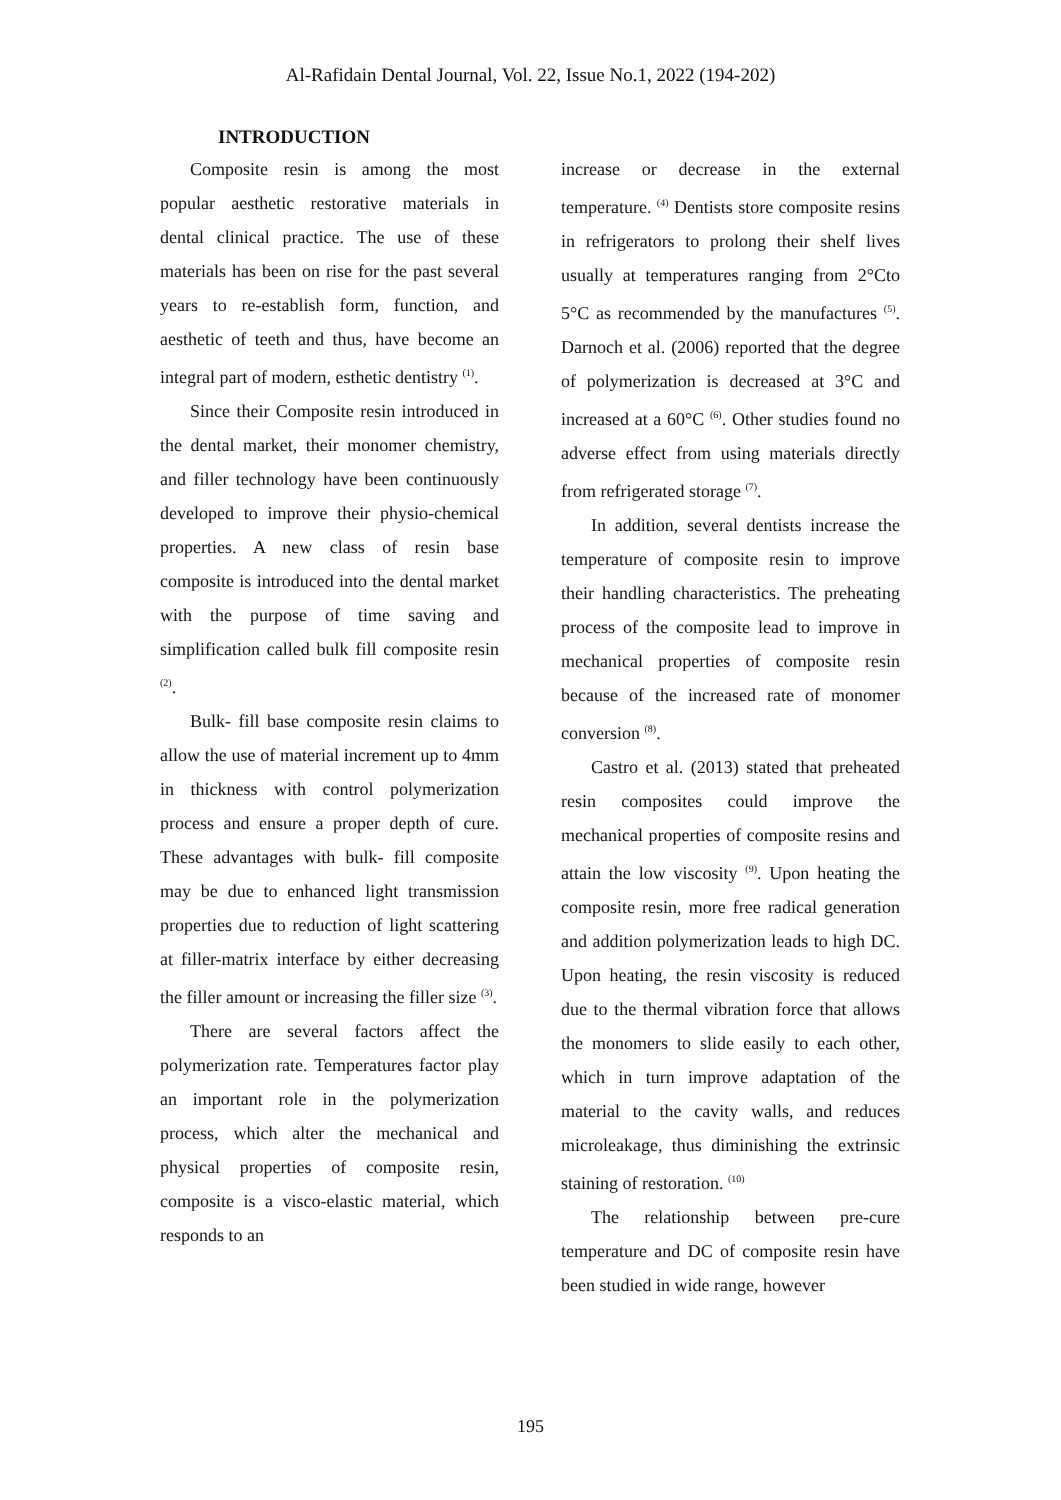Al-Rafidain Dental Journal, Vol. 22, Issue No.1, 2022 (194-202)
INTRODUCTION
Composite resin is among the most popular aesthetic restorative materials in dental clinical practice. The use of these materials has been on rise for the past several years to re-establish form, function, and aesthetic of teeth and thus, have become an integral part of modern, esthetic dentistry <sup>(1)</sup>.
Since their Composite resin introduced in the dental market, their monomer chemistry, and filler technology have been continuously developed to improve their physio-chemical properties. A new class of resin base composite is introduced into the dental market with the purpose of time saving and simplification called bulk fill composite resin <sup>(2)</sup>.
Bulk- fill base composite resin claims to allow the use of material increment up to 4mm in thickness with control polymerization process and ensure a proper depth of cure. These advantages with bulk- fill composite may be due to enhanced light transmission properties due to reduction of light scattering at filler-matrix interface by either decreasing the filler amount or increasing the filler size <sup>(3)</sup>.
There are several factors affect the polymerization rate. Temperatures factor play an important role in the polymerization process, which alter the mechanical and physical properties of composite resin, composite is a visco-elastic material, which responds to an
increase or decrease in the external temperature. <sup>(4)</sup> Dentists store composite resins in refrigerators to prolong their shelf lives usually at temperatures ranging from 2°Cto 5°C as recommended by the manufactures <sup>(5)</sup>. Darnoch et al. (2006) reported that the degree of polymerization is decreased at 3°C and increased at a 60°C <sup>(6)</sup>. Other studies found no adverse effect from using materials directly from refrigerated storage <sup>(7)</sup>.
In addition, several dentists increase the temperature of composite resin to improve their handling characteristics. The preheating process of the composite lead to improve in mechanical properties of composite resin because of the increased rate of monomer conversion <sup>(8)</sup>.
Castro et al. (2013) stated that preheated resin composites could improve the mechanical properties of composite resins and attain the low viscosity <sup>(9)</sup>. Upon heating the composite resin, more free radical generation and addition polymerization leads to high DC. Upon heating, the resin viscosity is reduced due to the thermal vibration force that allows the monomers to slide easily to each other, which in turn improve adaptation of the material to the cavity walls, and reduces microleakage, thus diminishing the extrinsic staining of restoration. <sup>(10)</sup>
The relationship between pre-cure temperature and DC of composite resin have been studied in wide range, however
195